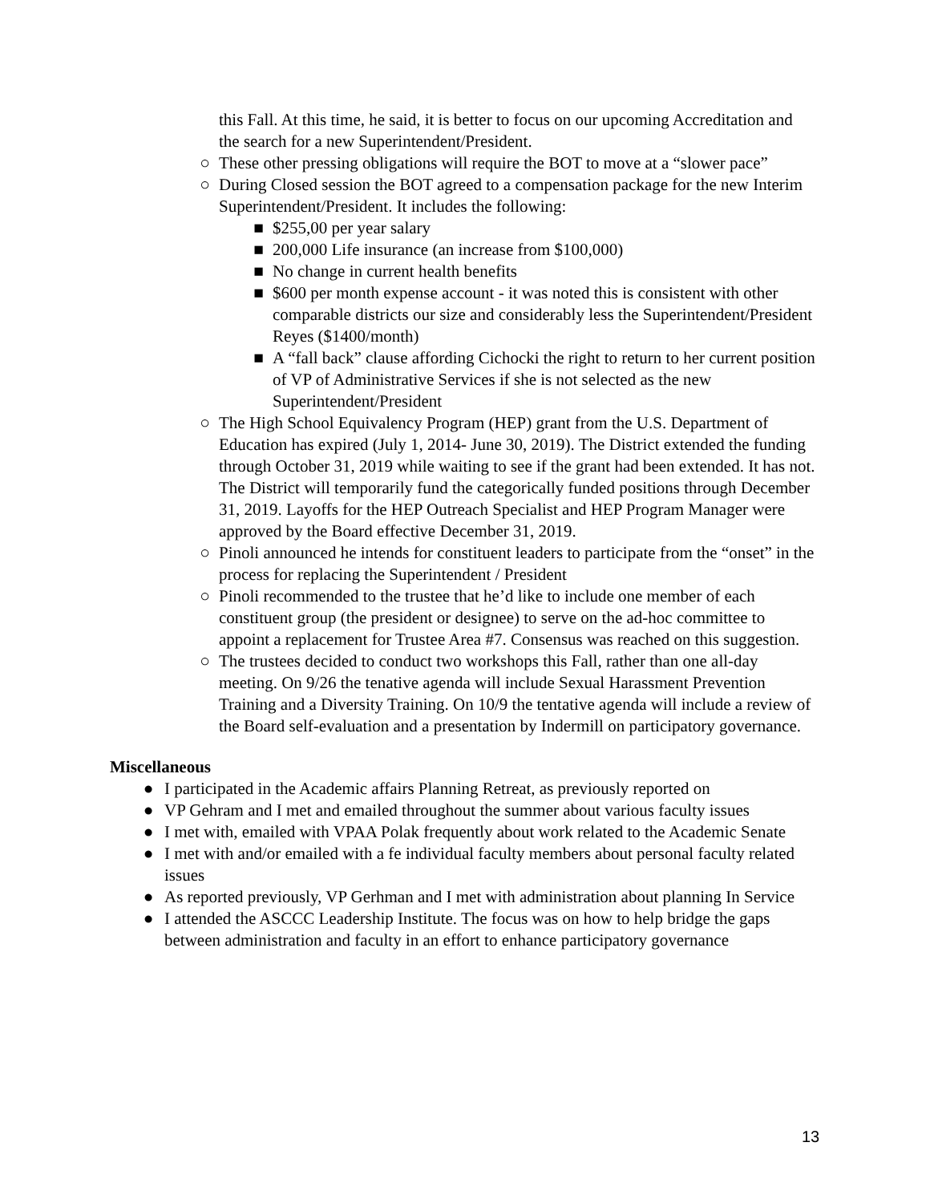this Fall. At this time, he said, it is better to focus on our upcoming Accreditation and the search for a new Superintendent/President.
○ These other pressing obligations will require the BOT to move at a “slower pace”
○ During Closed session the BOT agreed to a compensation package for the new Interim Superintendent/President. It includes the following:
■ $255,00 per year salary
■ 200,000 Life insurance (an increase from $100,000)
■ No change in current health benefits
■ $600 per month expense account - it was noted this is consistent with other comparable districts our size and considerably less the Superintendent/President Reyes ($1400/month)
■ A “fall back” clause affording Cichocki the right to return to her current position of VP of Administrative Services if she is not selected as the new Superintendent/President
○ The High School Equivalency Program (HEP) grant from the U.S. Department of Education has expired (July 1, 2014- June 30, 2019). The District extended the funding through October 31, 2019 while waiting to see if the grant had been extended. It has not. The District will temporarily fund the categorically funded positions through December 31, 2019. Layoffs for the HEP Outreach Specialist and HEP Program Manager were approved by the Board effective December 31, 2019.
○ Pinoli announced he intends for constituent leaders to participate from the “onset” in the process for replacing the Superintendent / President
○ Pinoli recommended to the trustee that he’d like to include one member of each constituent group (the president or designee) to serve on the ad-hoc committee to appoint a replacement for Trustee Area #7. Consensus was reached on this suggestion.
○ The trustees decided to conduct two workshops this Fall, rather than one all-day meeting. On 9/26 the tenative agenda will include Sexual Harassment Prevention Training and a Diversity Training. On 10/9 the tentative agenda will include a review of the Board self-evaluation and a presentation by Indermill on participatory governance.
Miscellaneous
● I participated in the Academic affairs Planning Retreat, as previously reported on
● VP Gehram and I met and emailed throughout the summer about various faculty issues
● I met with, emailed with VPAA Polak frequently about work related to the Academic Senate
● I met with and/or emailed with a fe individual faculty members about personal faculty related issues
● As reported previously, VP Gerhman and I met with administration about planning In Service
● I attended the ASCCC Leadership Institute. The focus was on how to help bridge the gaps between administration and faculty in an effort to enhance participatory governance
13